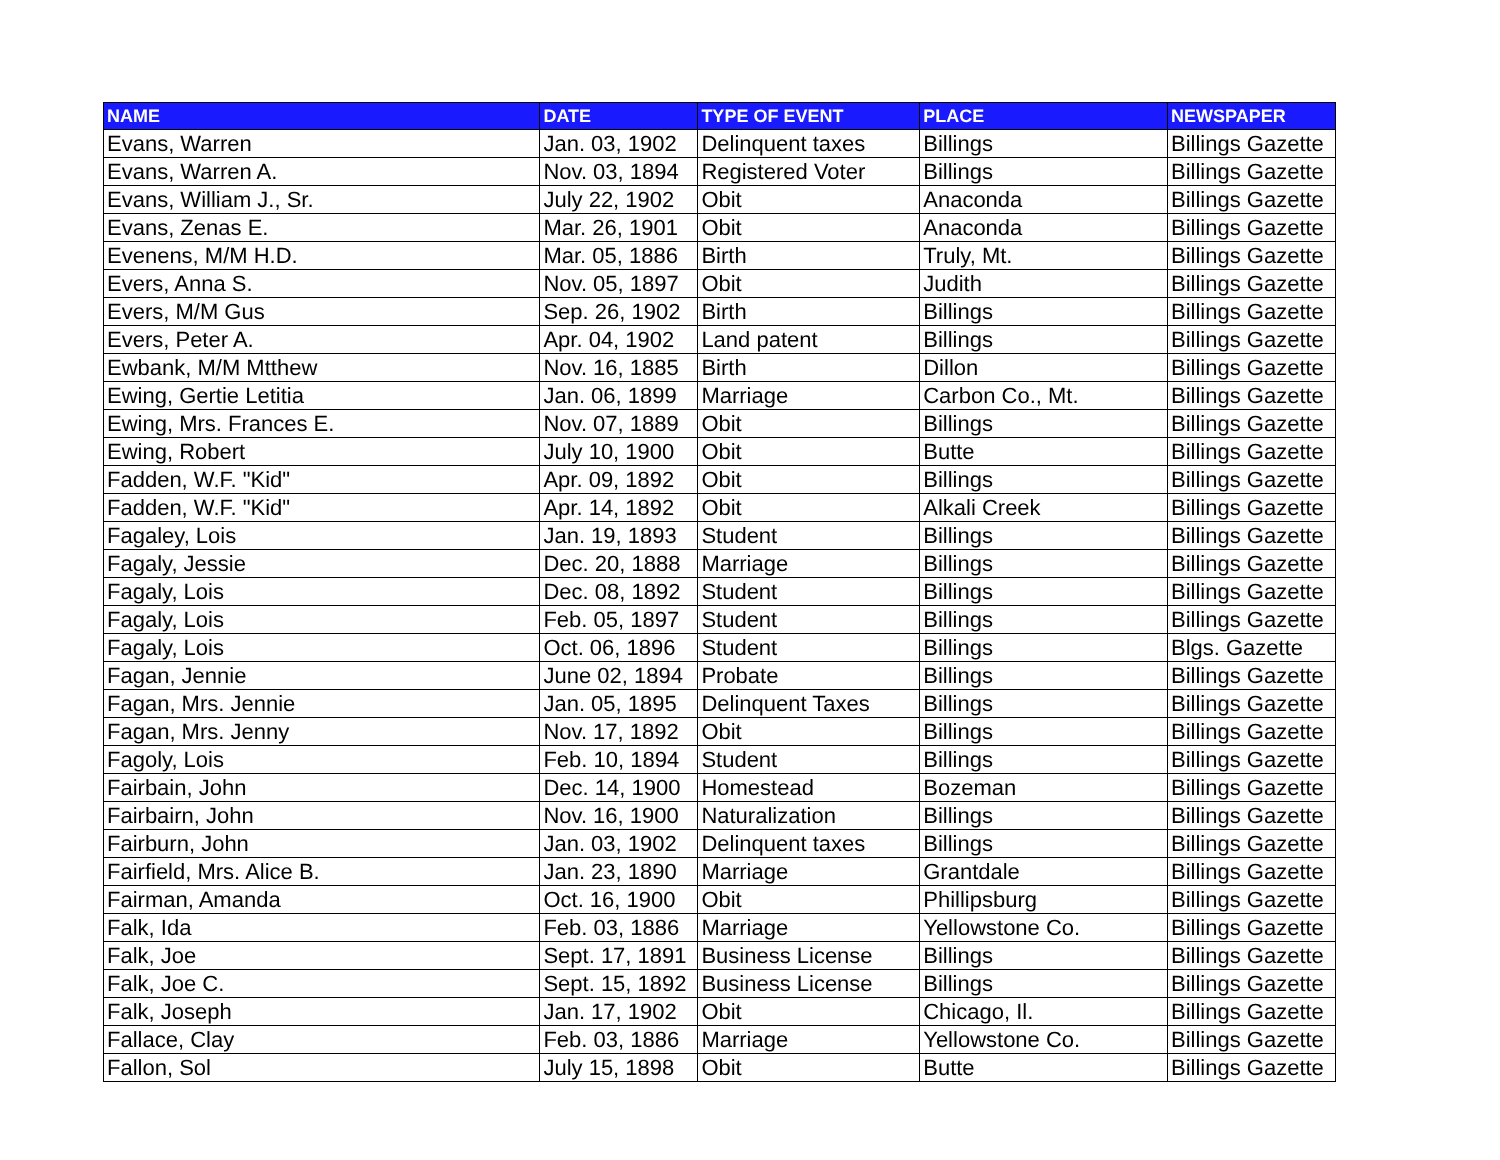| NAME | DATE | TYPE OF EVENT | PLACE | NEWSPAPER |
| --- | --- | --- | --- | --- |
| Evans, Warren | Jan. 03, 1902 | Delinquent taxes | Billings | Billings Gazette |
| Evans, Warren A. | Nov. 03, 1894 | Registered Voter | Billings | Billings Gazette |
| Evans, William J., Sr. | July 22, 1902 | Obit | Anaconda | Billings Gazette |
| Evans, Zenas E. | Mar. 26, 1901 | Obit | Anaconda | Billings Gazette |
| Evenens, M/M H.D. | Mar. 05, 1886 | Birth | Truly, Mt. | Billings Gazette |
| Evers, Anna S. | Nov. 05, 1897 | Obit | Judith | Billings Gazette |
| Evers, M/M Gus | Sep. 26, 1902 | Birth | Billings | Billings Gazette |
| Evers, Peter A. | Apr. 04, 1902 | Land patent | Billings | Billings Gazette |
| Ewbank, M/M Mtthew | Nov. 16, 1885 | Birth | Dillon | Billings Gazette |
| Ewing, Gertie Letitia | Jan. 06, 1899 | Marriage | Carbon Co., Mt. | Billings Gazette |
| Ewing, Mrs. Frances E. | Nov. 07, 1889 | Obit | Billings | Billings Gazette |
| Ewing, Robert | July 10, 1900 | Obit | Butte | Billings Gazette |
| Fadden, W.F. "Kid" | Apr. 09, 1892 | Obit | Billings | Billings Gazette |
| Fadden, W.F. "Kid" | Apr. 14, 1892 | Obit | Alkali Creek | Billings Gazette |
| Fagaley, Lois | Jan. 19, 1893 | Student | Billings | Billings Gazette |
| Fagaly, Jessie | Dec. 20, 1888 | Marriage | Billings | Billings Gazette |
| Fagaly, Lois | Dec. 08, 1892 | Student | Billings | Billings Gazette |
| Fagaly, Lois | Feb. 05, 1897 | Student | Billings | Billings Gazette |
| Fagaly, Lois | Oct. 06, 1896 | Student | Billings | Blgs. Gazette |
| Fagan, Jennie | June 02, 1894 | Probate | Billings | Billings Gazette |
| Fagan, Mrs. Jennie | Jan. 05, 1895 | Delinquent Taxes | Billings | Billings Gazette |
| Fagan, Mrs. Jenny | Nov. 17, 1892 | Obit | Billings | Billings Gazette |
| Fagoly, Lois | Feb. 10, 1894 | Student | Billings | Billings Gazette |
| Fairbain, John | Dec. 14, 1900 | Homestead | Bozeman | Billings Gazette |
| Fairbairn, John | Nov. 16, 1900 | Naturalization | Billings | Billings Gazette |
| Fairburn, John | Jan. 03, 1902 | Delinquent taxes | Billings | Billings Gazette |
| Fairfield, Mrs. Alice B. | Jan. 23, 1890 | Marriage | Grantdale | Billings Gazette |
| Fairman, Amanda | Oct. 16, 1900 | Obit | Phillipsburg | Billings Gazette |
| Falk, Ida | Feb. 03, 1886 | Marriage | Yellowstone Co. | Billings Gazette |
| Falk, Joe | Sept. 17, 1891 | Business License | Billings | Billings Gazette |
| Falk, Joe C. | Sept. 15, 1892 | Business License | Billings | Billings Gazette |
| Falk, Joseph | Jan. 17, 1902 | Obit | Chicago, Il. | Billings Gazette |
| Fallace, Clay | Feb. 03, 1886 | Marriage | Yellowstone Co. | Billings Gazette |
| Fallon, Sol | July 15, 1898 | Obit | Butte | Billings Gazette |